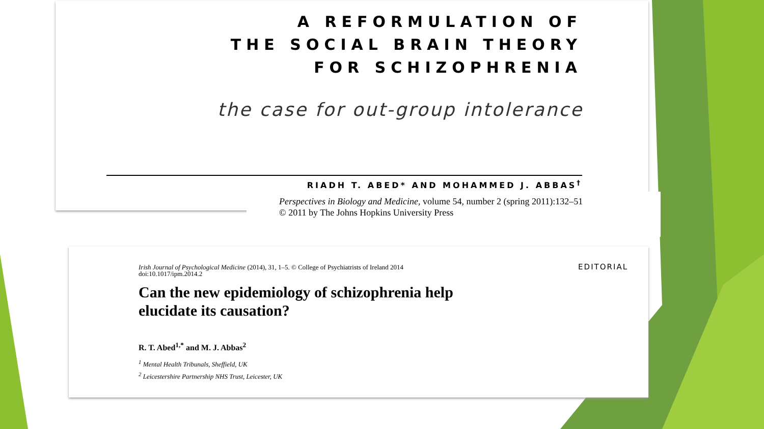A REFORMULATION OF
THE SOCIAL BRAIN THEORY
FOR SCHIZOPHRENIA
the case for out-group intolerance
RIADH T. ABED* AND MOHAMMED J. ABBAS<sup>†</sup>
Perspectives in Biology and Medicine, volume 54, number 2 (spring 2011):132–51
© 2011 by The Johns Hopkins University Press
Irish Journal of Psychological Medicine (2014), 31, 1–5. © College of Psychiatrists of Ireland 2014
doi:10.1017/ipm.2014.2
EDITORIAL
Can the new epidemiology of schizophrenia help
elucidate its causation?
R. T. Abed<sup>1,*</sup> and M. J. Abbas<sup>2</sup>
<sup>1</sup> Mental Health Tribunals, Sheffield, UK
<sup>2</sup> Leicestershire Partnership NHS Trust, Leicester, UK